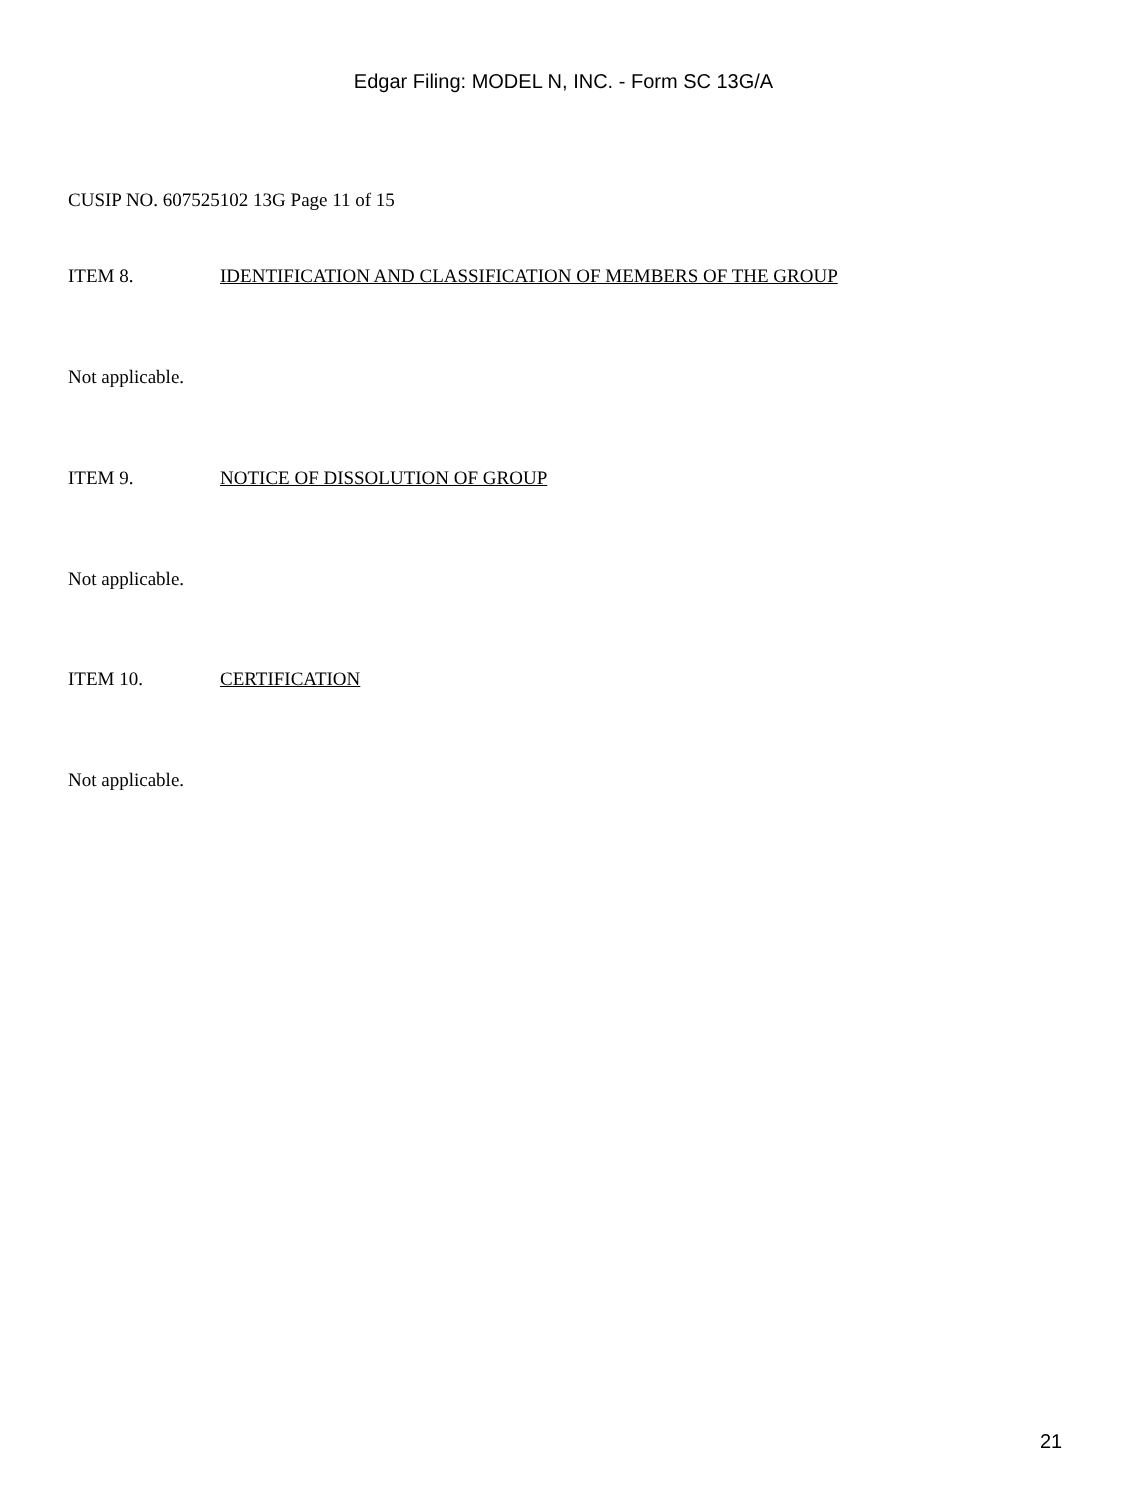Edgar Filing: MODEL N, INC. - Form SC 13G/A
CUSIP NO. 607525102 13G Page 11 of 15
ITEM 8. IDENTIFICATION AND CLASSIFICATION OF MEMBERS OF THE GROUP
Not applicable.
ITEM 9. NOTICE OF DISSOLUTION OF GROUP
Not applicable.
ITEM 10. CERTIFICATION
Not applicable.
21